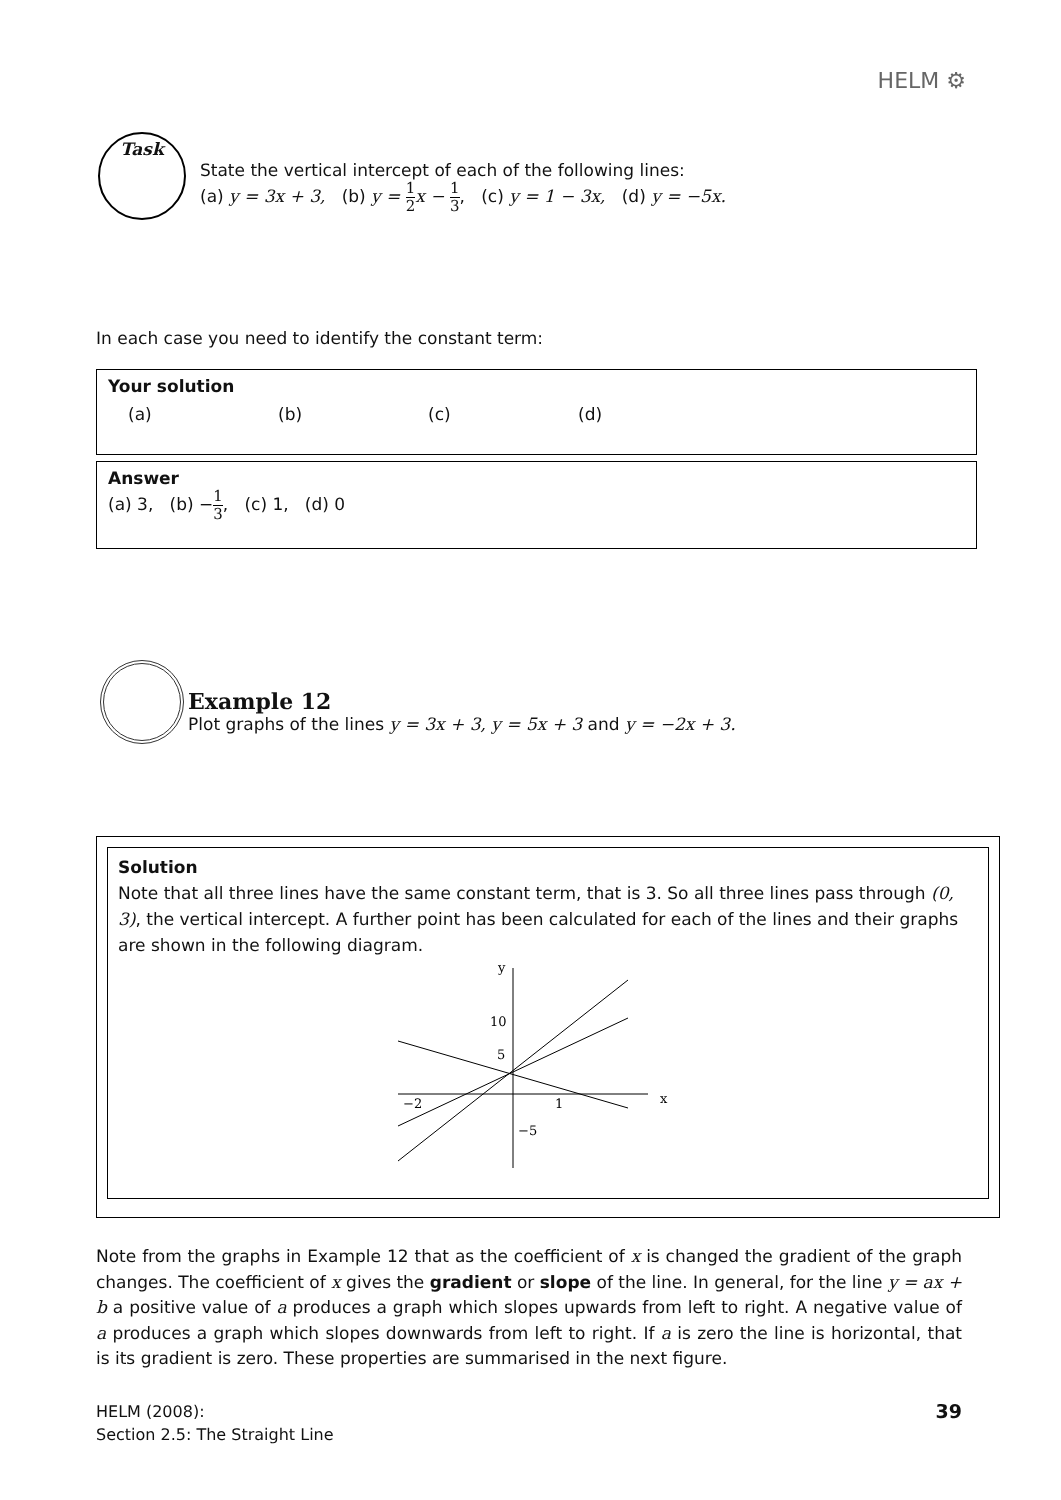HELM ⚙
Task
State the vertical intercept of each of the following lines:
(a) y = 3x + 3, (b) y = 1 2 x − 1 3, (c) y = 1 − 3x, (d) y = −5x.
In each case you need to identify the constant term:
Your solution
(a) (b) (c) (d)
Answer
(a) 3, (b) −1 3, (c) 1, (d) 0
Example 12
Plot graphs of the lines y = 3x + 3, y = 5x + 3 and y = −2x + 3.
Solution
Note that all three lines have the same constant term, that is 3. So all three lines pass through (0, 3), the vertical intercept. A further point has been calculated for each of the lines and their graphs are shown in the following diagram.
y
x
10
5
−2
1
−5
Note from the graphs in Example 12 that as the coefficient of x is changed the gradient of the graph changes. The coefficient of x gives the gradient or slope of the line. In general, for the line y = ax + b a positive value of a produces a graph which slopes upwards from left to right. A negative value of a produces a graph which slopes downwards from left to right. If a is zero the line is horizontal, that is its gradient is zero. These properties are summarised in the next figure.
HELM (2008):
Section 2.5: The Straight Line
39